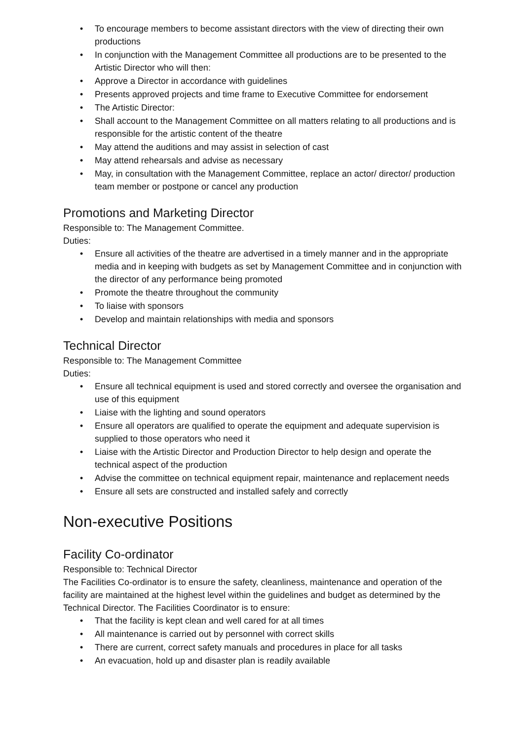• To encourage members to become assistant directors with the view of directing their own productions
• In conjunction with the Management Committee all productions are to be presented to the Artistic Director who will then:
• Approve a Director in accordance with guidelines
• Presents approved projects and time frame to Executive Committee for endorsement
• The Artistic Director:
• Shall account to the Management Committee on all matters relating to all productions and is responsible for the artistic content of the theatre
• May attend the auditions and may assist in selection of cast
• May attend rehearsals and advise as necessary
• May, in consultation with the Management Committee, replace an actor/ director/ production team member or postpone or cancel any production
Promotions and Marketing Director
Responsible to: The Management Committee.
Duties:
• Ensure all activities of the theatre are advertised in a timely manner and in the appropriate media and in keeping with budgets as set by Management Committee and in conjunction with the director of any performance being promoted
• Promote the theatre throughout the community
• To liaise with sponsors
• Develop and maintain relationships with media and sponsors
Technical Director
Responsible to: The Management Committee
Duties:
• Ensure all technical equipment is used and stored correctly and oversee the organisation and use of this equipment
• Liaise with the lighting and sound operators
• Ensure all operators are qualified to operate the equipment and adequate supervision is supplied to those operators who need it
• Liaise with the Artistic Director and Production Director to help design and operate the technical aspect of the production
• Advise the committee on technical equipment repair, maintenance and replacement needs
• Ensure all sets are constructed and installed safely and correctly
Non-executive Positions
Facility Co-ordinator
Responsible to: Technical Director
The Facilities Co-ordinator is to ensure the safety, cleanliness, maintenance and operation of the facility are maintained at the highest level within the guidelines and budget as determined by the Technical Director. The Facilities Coordinator is to ensure:
• That the facility is kept clean and well cared for at all times
• All maintenance is carried out by personnel with correct skills
• There are current, correct safety manuals and procedures in place for all tasks
• An evacuation, hold up and disaster plan is readily available